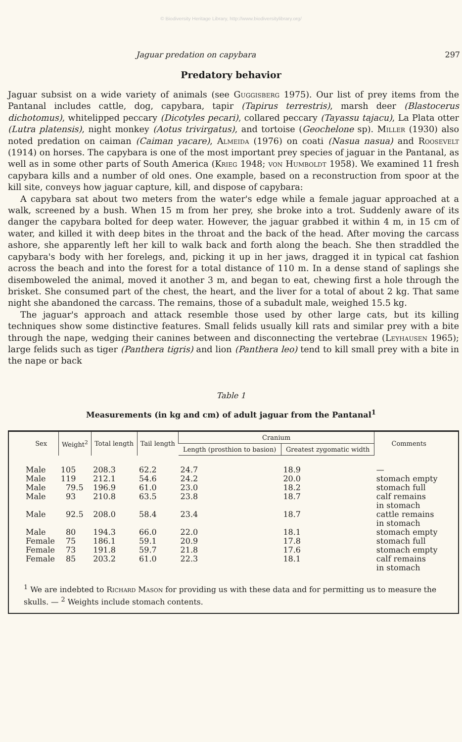© Biodiversity Heritage Library, http://www.biodiversitylibrary.org/
Jaguar predation on capybara 297
Predatory behavior
Jaguar subsist on a wide variety of animals (see Guggisberg 1975). Our list of prey items from the Pantanal includes cattle, dog, capybara, tapir (Tapirus terrestris), marsh deer (Blastocerus dichotomus), whitelipped peccary (Dicotyles pecari), collared peccary (Tayassu tajacu), La Plata otter (Lutra platensis), night monkey (Aotus trivirgatus), and tortoise (Geochelone sp). Miller (1930) also noted predation on caiman (Caiman yacare), Almeida (1976) on coati (Nasua nasua) and Roosevelt (1914) on horses. The capybara is one of the most important prey species of jaguar in the Pantanal, as well as in some other parts of South America (Krieg 1948; von Humboldt 1958). We examined 11 fresh capybara kills and a number of old ones. One example, based on a reconstruction from spoor at the kill site, conveys how jaguar capture, kill, and dispose of capybara:
A capybara sat about two meters from the water's edge while a female jaguar approached at a walk, screened by a bush. When 15 m from her prey, she broke into a trot. Suddenly aware of its danger the capybara bolted for deep water. However, the jaguar grabbed it within 4 m, in 15 cm of water, and killed it with deep bites in the throat and the back of the head. After moving the carcass ashore, she apparently left her kill to walk back and forth along the beach. She then straddled the capybara's body with her forelegs, and, picking it up in her jaws, dragged it in typical cat fashion across the beach and into the forest for a total distance of 110 m. In a dense stand of saplings she disemboweled the animal, moved it another 3 m, and began to eat, chewing first a hole through the brisket. She consumed part of the chest, the heart, and the liver for a total of about 2 kg. That same night she abandoned the carcass. The remains, those of a subadult male, weighed 15.5 kg.
The jaguar's approach and attack resemble those used by other large cats, but its killing techniques show some distinctive features. Small felids usually kill rats and similar prey with a bite through the nape, wedging their canines between and disconnecting the vertebrae (Leyhausen 1965); large felids such as tiger (Panthera tigris) and lion (Panthera leo) tend to kill small prey with a bite in the nape or back
Table 1
Measurements (in kg and cm) of adult jaguar from the Pantanal<sup>1</sup>
| Sex | Weight<sup>2</sup> | Total length | Tail length | Cranium | | Comments |
| --- | --- | --- | --- | --- | --- | --- |
| | | | | Length (prosthion to basion) | Greatest zygomatic width | |
| Male | 105 | 208.3 | 62.2 | 24.7 | 18.9 | — |
| Male | 119 | 212.1 | 54.6 | 24.2 | 20.0 | stomach empty |
| Male | 79.5 | 196.9 | 61.0 | 23.0 | 18.2 | stomach full |
| Male | 93 | 210.8 | 63.5 | 23.8 | 18.7 | calf remains in stomach |
| Male | 92.5 | 208.0 | 58.4 | 23.4 | 18.7 | cattle remains in stomach |
| Male | 80 | 194.3 | 66.0 | 22.0 | 18.1 | stomach empty |
| Female | 75 | 186.1 | 59.1 | 20.9 | 17.8 | stomach full |
| Female | 73 | 191.8 | 59.7 | 21.8 | 17.6 | stomach empty |
| Female | 85 | 203.2 | 61.0 | 22.3 | 18.1 | calf remains in stomach |
<sup>1</sup> We are indebted to Richard Mason for providing us with these data and for permitting us to measure the skulls. — <sup>2</sup> Weights include stomach contents.